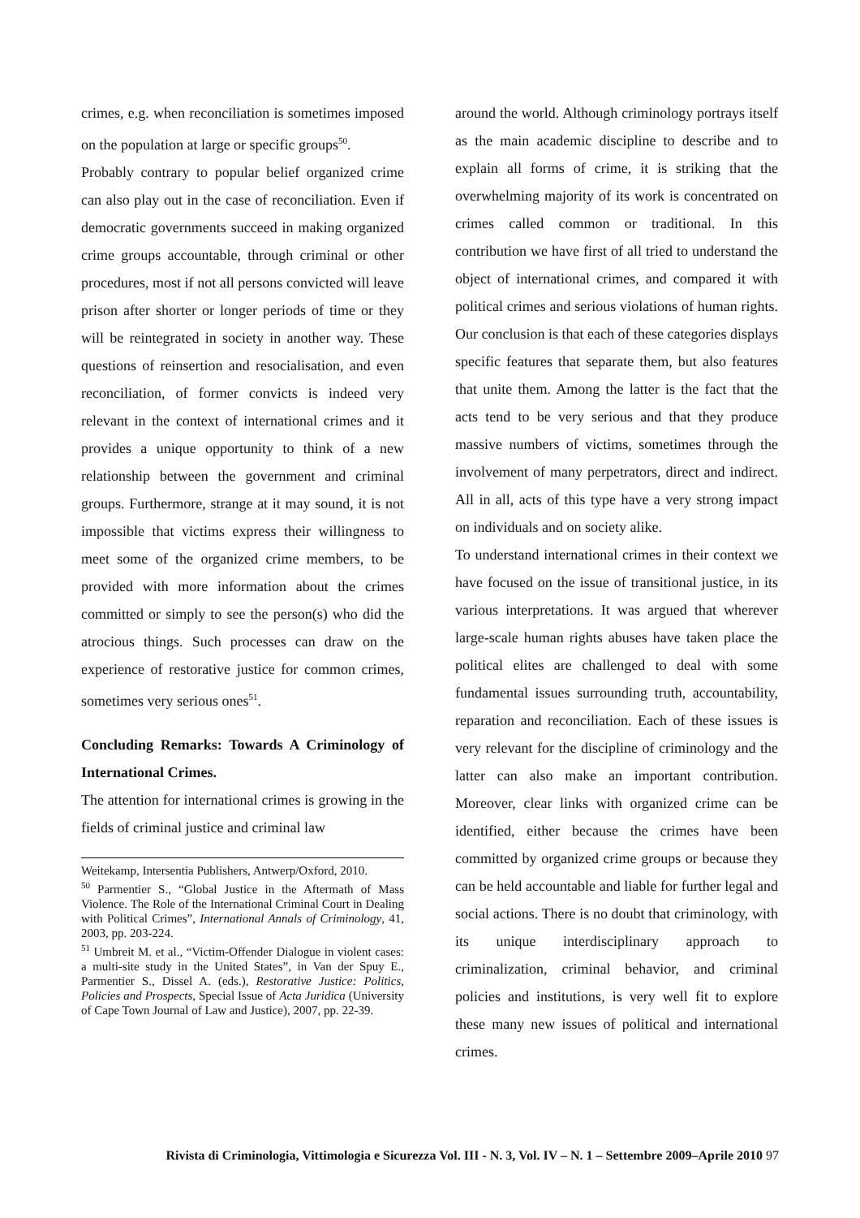crimes, e.g. when reconciliation is sometimes imposed on the population at large or specific groups<sup>50</sup>.
Probably contrary to popular belief organized crime can also play out in the case of reconciliation. Even if democratic governments succeed in making organized crime groups accountable, through criminal or other procedures, most if not all persons convicted will leave prison after shorter or longer periods of time or they will be reintegrated in society in another way. These questions of reinsertion and resocialisation, and even reconciliation, of former convicts is indeed very relevant in the context of international crimes and it provides a unique opportunity to think of a new relationship between the government and criminal groups. Furthermore, strange at it may sound, it is not impossible that victims express their willingness to meet some of the organized crime members, to be provided with more information about the crimes committed or simply to see the person(s) who did the atrocious things. Such processes can draw on the experience of restorative justice for common crimes, sometimes very serious ones<sup>51</sup>.
Concluding Remarks: Towards A Criminology of International Crimes.
The attention for international crimes is growing in the fields of criminal justice and criminal law
Weitekamp, Intersentia Publishers, Antwerp/Oxford, 2010.
<sup>50</sup> Parmentier S., “Global Justice in the Aftermath of Mass Violence. The Role of the International Criminal Court in Dealing with Political Crimes”, International Annals of Criminology, 41, 2003, pp. 203-224.
<sup>51</sup> Umbreit M. et al., “Victim-Offender Dialogue in violent cases: a multi-site study in the United States”, in Van der Spuy E., Parmentier S., Dissel A. (eds.), Restorative Justice: Politics, Policies and Prospects, Special Issue of Acta Juridica (University of Cape Town Journal of Law and Justice), 2007, pp. 22-39.
around the world. Although criminology portrays itself as the main academic discipline to describe and to explain all forms of crime, it is striking that the overwhelming majority of its work is concentrated on crimes called common or traditional. In this contribution we have first of all tried to understand the object of international crimes, and compared it with political crimes and serious violations of human rights. Our conclusion is that each of these categories displays specific features that separate them, but also features that unite them. Among the latter is the fact that the acts tend to be very serious and that they produce massive numbers of victims, sometimes through the involvement of many perpetrators, direct and indirect. All in all, acts of this type have a very strong impact on individuals and on society alike.
To understand international crimes in their context we have focused on the issue of transitional justice, in its various interpretations. It was argued that wherever large-scale human rights abuses have taken place the political elites are challenged to deal with some fundamental issues surrounding truth, accountability, reparation and reconciliation. Each of these issues is very relevant for the discipline of criminology and the latter can also make an important contribution. Moreover, clear links with organized crime can be identified, either because the crimes have been committed by organized crime groups or because they can be held accountable and liable for further legal and social actions. There is no doubt that criminology, with its unique interdisciplinary approach to criminalization, criminal behavior, and criminal policies and institutions, is very well fit to explore these many new issues of political and international crimes.
Rivista di Criminologia, Vittimologia e Sicurezza Vol. III - N. 3, Vol. IV – N. 1 – Settembre 2009–Aprile 2010 97